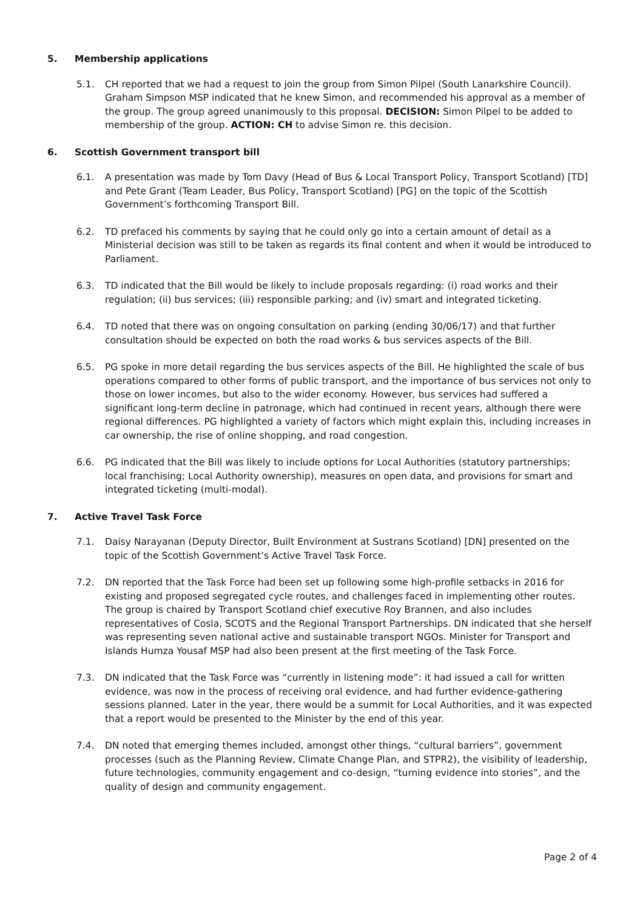5. Membership applications
5.1. CH reported that we had a request to join the group from Simon Pilpel (South Lanarkshire Council). Graham Simpson MSP indicated that he knew Simon, and recommended his approval as a member of the group. The group agreed unanimously to this proposal. DECISION: Simon Pilpel to be added to membership of the group. ACTION: CH to advise Simon re. this decision.
6. Scottish Government transport bill
6.1. A presentation was made by Tom Davy (Head of Bus & Local Transport Policy, Transport Scotland) [TD] and Pete Grant (Team Leader, Bus Policy, Transport Scotland) [PG] on the topic of the Scottish Government’s forthcoming Transport Bill.
6.2. TD prefaced his comments by saying that he could only go into a certain amount of detail as a Ministerial decision was still to be taken as regards its final content and when it would be introduced to Parliament.
6.3. TD indicated that the Bill would be likely to include proposals regarding: (i) road works and their regulation; (ii) bus services; (iii) responsible parking; and (iv) smart and integrated ticketing.
6.4. TD noted that there was on ongoing consultation on parking (ending 30/06/17) and that further consultation should be expected on both the road works & bus services aspects of the Bill.
6.5. PG spoke in more detail regarding the bus services aspects of the Bill. He highlighted the scale of bus operations compared to other forms of public transport, and the importance of bus services not only to those on lower incomes, but also to the wider economy. However, bus services had suffered a significant long-term decline in patronage, which had continued in recent years, although there were regional differences. PG highlighted a variety of factors which might explain this, including increases in car ownership, the rise of online shopping, and road congestion.
6.6. PG indicated that the Bill was likely to include options for Local Authorities (statutory partnerships; local franchising; Local Authority ownership), measures on open data, and provisions for smart and integrated ticketing (multi-modal).
7. Active Travel Task Force
7.1. Daisy Narayanan (Deputy Director, Built Environment at Sustrans Scotland) [DN] presented on the topic of the Scottish Government’s Active Travel Task Force.
7.2. DN reported that the Task Force had been set up following some high-profile setbacks in 2016 for existing and proposed segregated cycle routes, and challenges faced in implementing other routes. The group is chaired by Transport Scotland chief executive Roy Brannen, and also includes representatives of Cosla, SCOTS and the Regional Transport Partnerships. DN indicated that she herself was representing seven national active and sustainable transport NGOs. Minister for Transport and Islands Humza Yousaf MSP had also been present at the first meeting of the Task Force.
7.3. DN indicated that the Task Force was “currently in listening mode”: it had issued a call for written evidence, was now in the process of receiving oral evidence, and had further evidence-gathering sessions planned. Later in the year, there would be a summit for Local Authorities, and it was expected that a report would be presented to the Minister by the end of this year.
7.4. DN noted that emerging themes included, amongst other things, “cultural barriers”, government processes (such as the Planning Review, Climate Change Plan, and STPR2), the visibility of leadership, future technologies, community engagement and co-design, “turning evidence into stories”, and the quality of design and community engagement.
Page 2 of 4